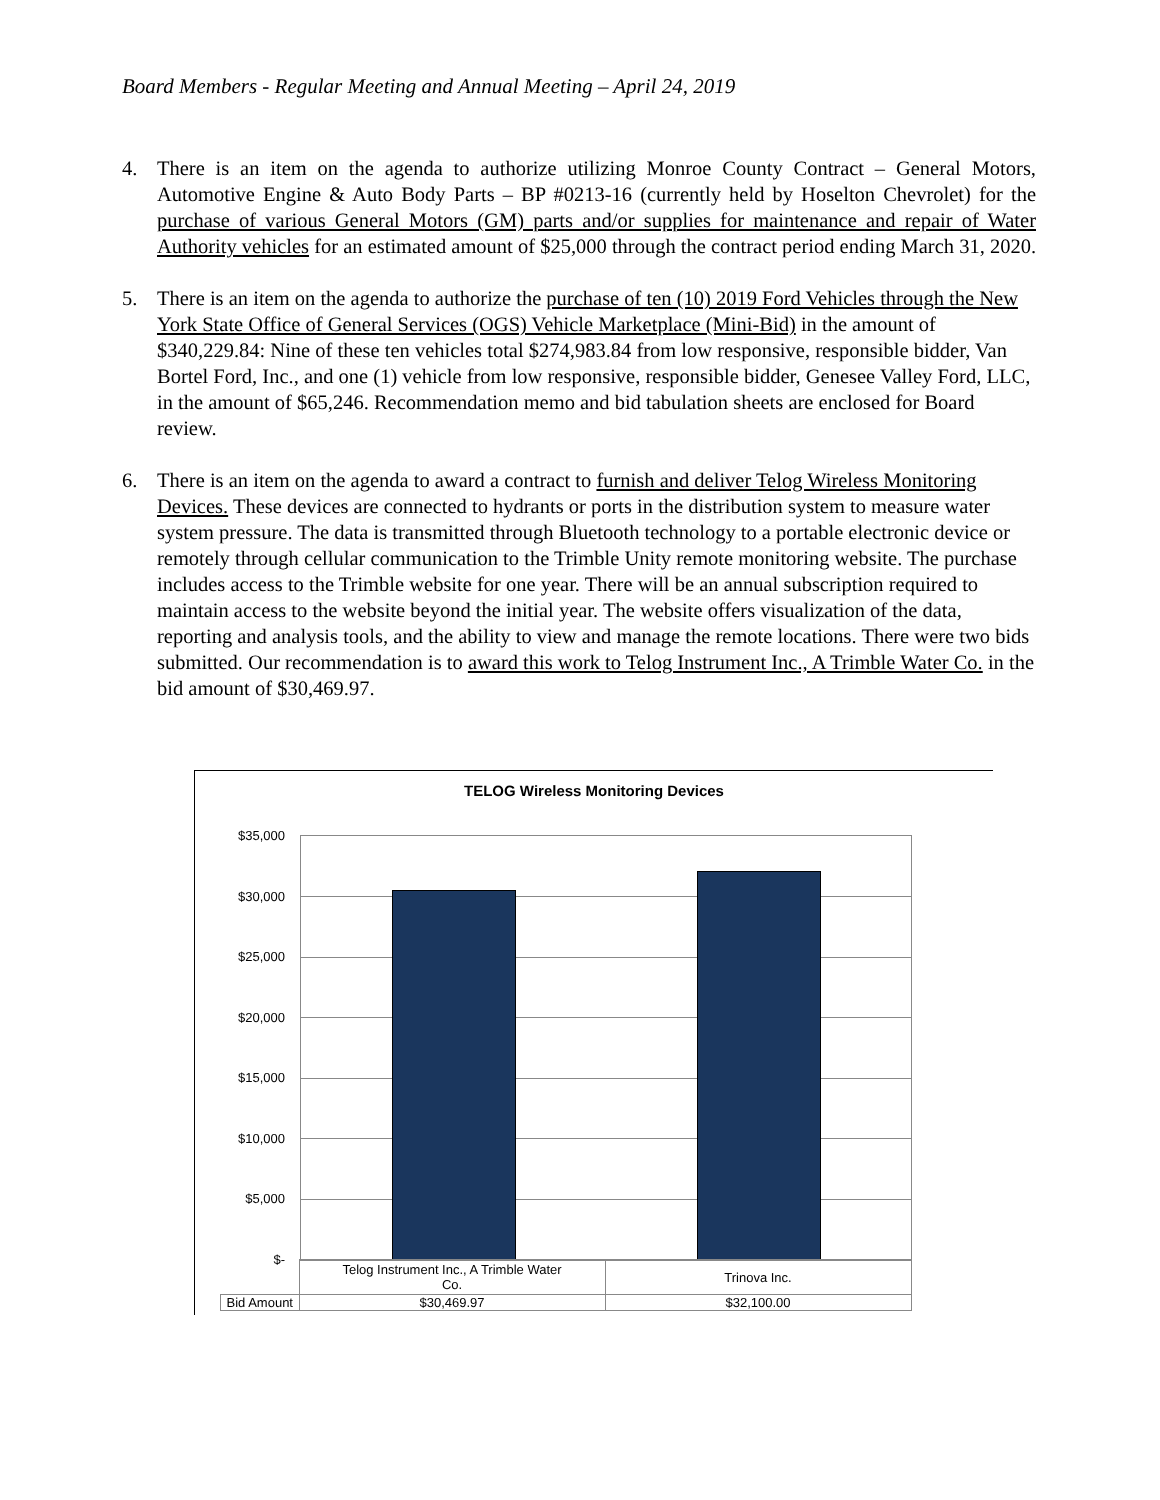Board Members - Regular Meeting and Annual Meeting – April 24, 2019
4. There is an item on the agenda to authorize utilizing Monroe County Contract – General Motors, Automotive Engine & Auto Body Parts – BP #0213-16 (currently held by Hoselton Chevrolet) for the purchase of various General Motors (GM) parts and/or supplies for maintenance and repair of Water Authority vehicles for an estimated amount of $25,000 through the contract period ending March 31, 2020.
5. There is an item on the agenda to authorize the purchase of ten (10) 2019 Ford Vehicles through the New York State Office of General Services (OGS) Vehicle Marketplace (Mini-Bid) in the amount of $340,229.84: Nine of these ten vehicles total $274,983.84 from low responsive, responsible bidder, Van Bortel Ford, Inc., and one (1) vehicle from low responsive, responsible bidder, Genesee Valley Ford, LLC, in the amount of $65,246. Recommendation memo and bid tabulation sheets are enclosed for Board review.
6. There is an item on the agenda to award a contract to furnish and deliver Telog Wireless Monitoring Devices. These devices are connected to hydrants or ports in the distribution system to measure water system pressure. The data is transmitted through Bluetooth technology to a portable electronic device or remotely through cellular communication to the Trimble Unity remote monitoring website. The purchase includes access to the Trimble website for one year. There will be an annual subscription required to maintain access to the website beyond the initial year. The website offers visualization of the data, reporting and analysis tools, and the ability to view and manage the remote locations. There were two bids submitted. Our recommendation is to award this work to Telog Instrument Inc., A Trimble Water Co. in the bid amount of $30,469.97.
TELOG Wireless Monitoring Devices
$35,000
$30,000
$25,000
$20,000
$15,000
$10,000
$5,000
$-
| | Telog Instrument Inc., A Trimble Water Co. | Trinova Inc. |
| Bid Amount | $30,469.97 | $32,100.00 |